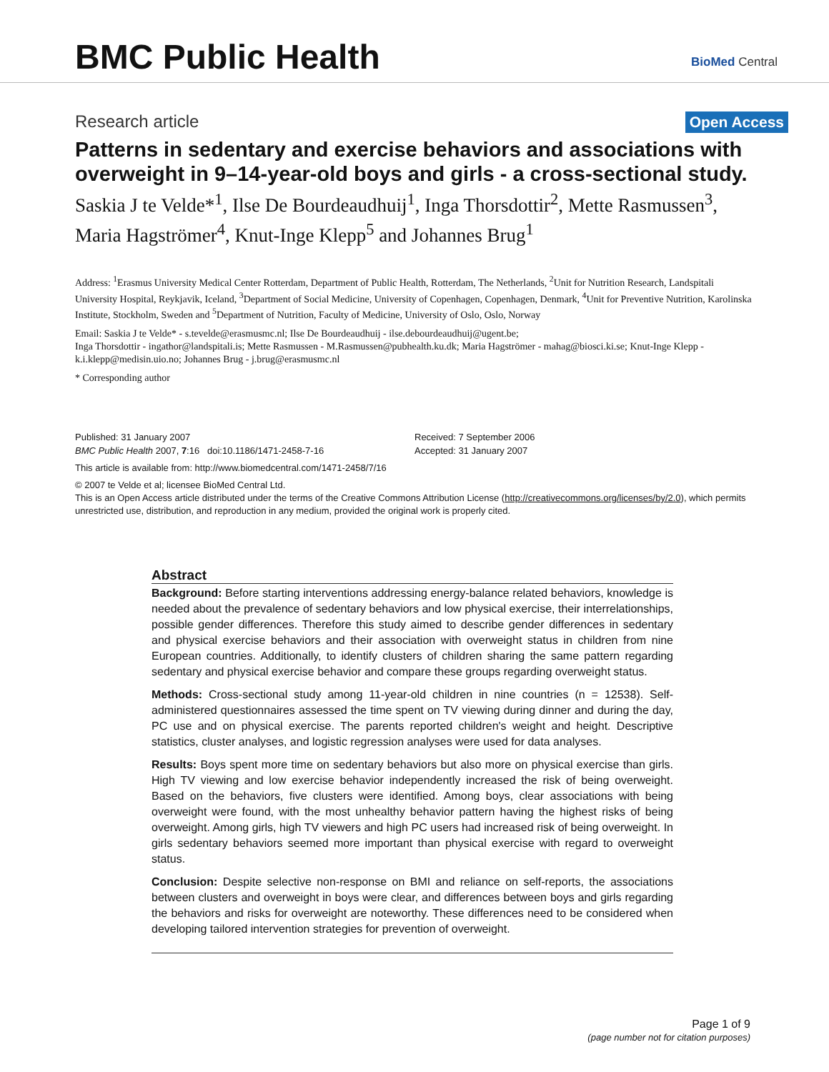BMC Public Health
BioMed Central
Research article Open Access
Patterns in sedentary and exercise behaviors and associations with overweight in 9–14-year-old boys and girls - a cross-sectional study.
Saskia J te Velde*<sup>1</sup>, Ilse De Bourdeaudhuij<sup>1</sup>, Inga Thorsdottir<sup>2</sup>, Mette Rasmussen<sup>3</sup>, Maria Hagströmer<sup>4</sup>, Knut-Inge Klepp<sup>5</sup> and Johannes Brug<sup>1</sup>
Address: <sup>1</sup>Erasmus University Medical Center Rotterdam, Department of Public Health, Rotterdam, The Netherlands, <sup>2</sup>Unit for Nutrition Research, Landspitali University Hospital, Reykjavik, Iceland, <sup>3</sup>Department of Social Medicine, University of Copenhagen, Copenhagen, Denmark, <sup>4</sup>Unit for Preventive Nutrition, Karolinska Institute, Stockholm, Sweden and <sup>5</sup>Department of Nutrition, Faculty of Medicine, University of Oslo, Oslo, Norway
Email: Saskia J te Velde* - s.tevelde@erasmusmc.nl; Ilse De Bourdeaudhuij - ilse.debourdeaudhuij@ugent.be;
Inga Thorsdottir - ingathor@landspitali.is; Mette Rasmussen - M.Rasmussen@pubhealth.ku.dk; Maria Hagströmer - mahag@biosci.ki.se; Knut-Inge Klepp - k.i.klepp@medisin.uio.no; Johannes Brug - j.brug@erasmusmc.nl
* Corresponding author
Published: 31 January 2007
BMC Public Health 2007, 7:16 doi:10.1186/1471-2458-7-16
Received: 7 September 2006
Accepted: 31 January 2007
This article is available from: http://www.biomedcentral.com/1471-2458/7/16
© 2007 te Velde et al; licensee BioMed Central Ltd.
This is an Open Access article distributed under the terms of the Creative Commons Attribution License (http://creativecommons.org/licenses/by/2.0), which permits unrestricted use, distribution, and reproduction in any medium, provided the original work is properly cited.
Abstract
Background: Before starting interventions addressing energy-balance related behaviors, knowledge is needed about the prevalence of sedentary behaviors and low physical exercise, their interrelationships, possible gender differences. Therefore this study aimed to describe gender differences in sedentary and physical exercise behaviors and their association with overweight status in children from nine European countries. Additionally, to identify clusters of children sharing the same pattern regarding sedentary and physical exercise behavior and compare these groups regarding overweight status.
Methods: Cross-sectional study among 11-year-old children in nine countries (n = 12538). Self-administered questionnaires assessed the time spent on TV viewing during dinner and during the day, PC use and on physical exercise. The parents reported children's weight and height. Descriptive statistics, cluster analyses, and logistic regression analyses were used for data analyses.
Results: Boys spent more time on sedentary behaviors but also more on physical exercise than girls. High TV viewing and low exercise behavior independently increased the risk of being overweight. Based on the behaviors, five clusters were identified. Among boys, clear associations with being overweight were found, with the most unhealthy behavior pattern having the highest risks of being overweight. Among girls, high TV viewers and high PC users had increased risk of being overweight. In girls sedentary behaviors seemed more important than physical exercise with regard to overweight status.
Conclusion: Despite selective non-response on BMI and reliance on self-reports, the associations between clusters and overweight in boys were clear, and differences between boys and girls regarding the behaviors and risks for overweight are noteworthy. These differences need to be considered when developing tailored intervention strategies for prevention of overweight.
Page 1 of 9
(page number not for citation purposes)